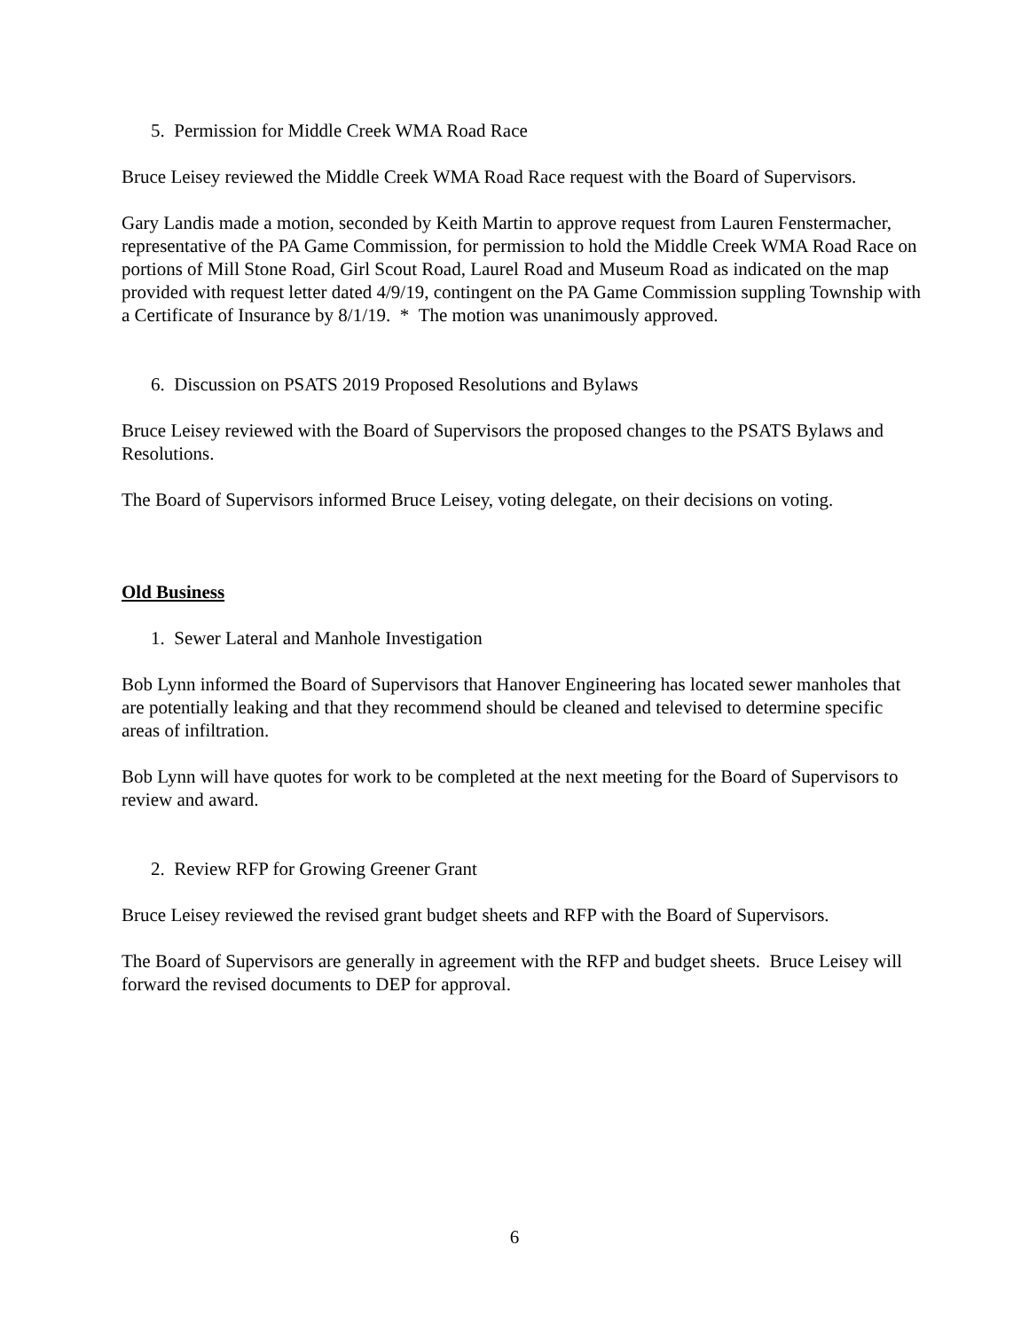5. Permission for Middle Creek WMA Road Race
Bruce Leisey reviewed the Middle Creek WMA Road Race request with the Board of Supervisors.
Gary Landis made a motion, seconded by Keith Martin to approve request from Lauren Fenstermacher, representative of the PA Game Commission, for permission to hold the Middle Creek WMA Road Race on portions of Mill Stone Road, Girl Scout Road, Laurel Road and Museum Road as indicated on the map provided with request letter dated 4/9/19, contingent on the PA Game Commission suppling Township with a Certificate of Insurance by 8/1/19. * The motion was unanimously approved.
6. Discussion on PSATS 2019 Proposed Resolutions and Bylaws
Bruce Leisey reviewed with the Board of Supervisors the proposed changes to the PSATS Bylaws and Resolutions.
The Board of Supervisors informed Bruce Leisey, voting delegate, on their decisions on voting.
Old Business
1. Sewer Lateral and Manhole Investigation
Bob Lynn informed the Board of Supervisors that Hanover Engineering has located sewer manholes that are potentially leaking and that they recommend should be cleaned and televised to determine specific areas of infiltration.
Bob Lynn will have quotes for work to be completed at the next meeting for the Board of Supervisors to review and award.
2. Review RFP for Growing Greener Grant
Bruce Leisey reviewed the revised grant budget sheets and RFP with the Board of Supervisors.
The Board of Supervisors are generally in agreement with the RFP and budget sheets. Bruce Leisey will forward the revised documents to DEP for approval.
6